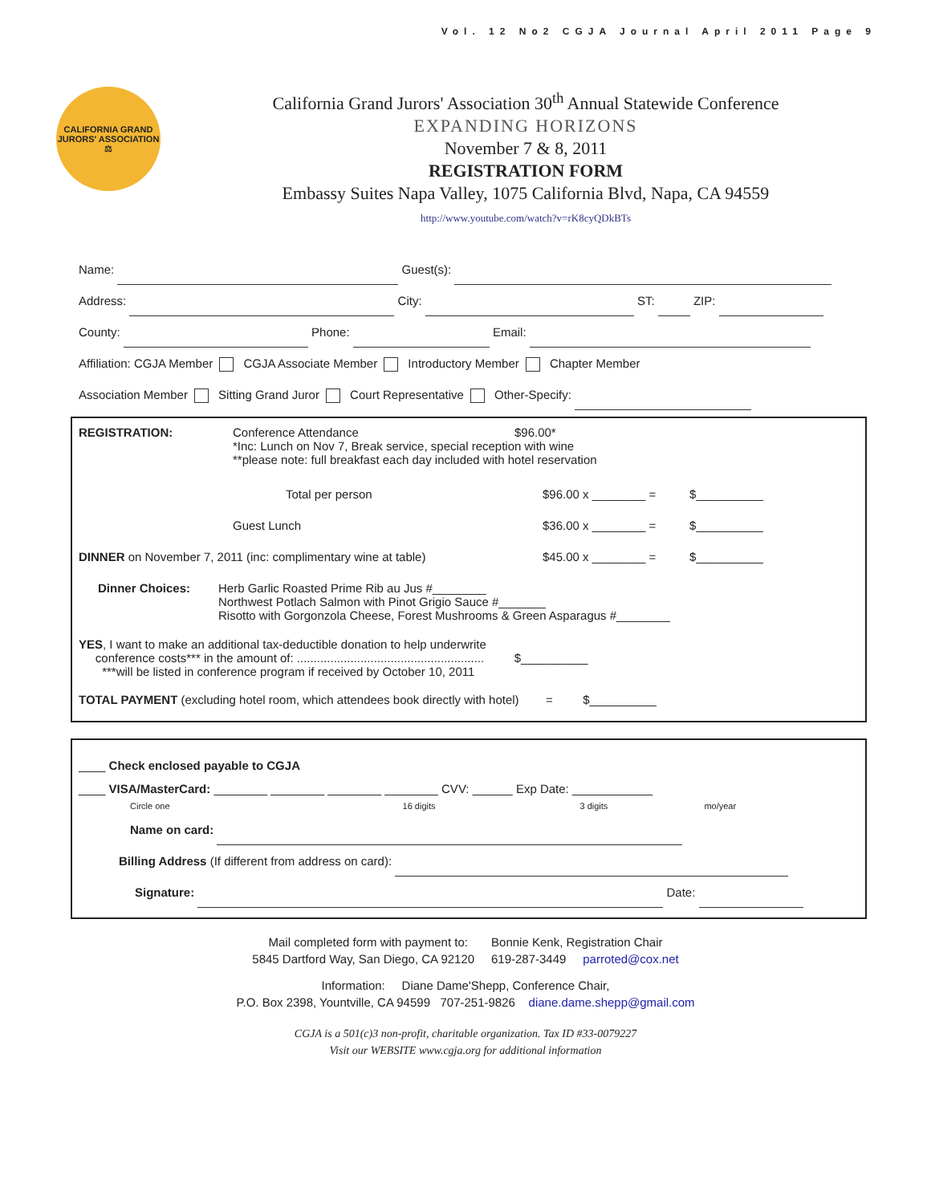Vol. 12 No2 CGJA Journal April 2011 Page 9
CALIFORNIA GRAND JURORS' ASSOCIATION ⚖
California Grand Jurors' Association 30<sup>th</sup> Annual Statewide Conference
EXPANDING HORIZONS
November 7 & 8, 2011
REGISTRATION FORM
Embassy Suites Napa Valley, 1075 California Blvd, Napa, CA 94559
http://www.youtube.com/watch?v=rK8cyQDkBTs
Name: Guest(s):
Address: City: ST: ZIP:
County: Phone: Email:
Affiliation: CGJA Member CGJA Associate Member Introductory Member Chapter Member
Association Member Sitting Grand Juror Court Representative Other-Specify:
REGISTRATION: Conference Attendance $96.00*
*Inc: Lunch on Nov 7, Break service, special reception with wine
**please note: full breakfast each day included with hotel reservation
Total per person $96.00 x ________ = $__________
Guest Lunch $36.00 x ________ = $__________
DINNER on November 7, 2011 (inc: complimentary wine at table) $45.00 x ________ = $__________
Dinner Choices: Herb Garlic Roasted Prime Rib au Jus #________
Northwest Potlach Salmon with Pinot Grigio Sauce #_______
Risotto with Gorgonzola Cheese, Forest Mushrooms & Green Asparagus #________
YES, I want to make an additional tax-deductible donation to help underwrite
conference costs*** in the amount of: ........................................................ $__________
***will be listed in conference program if received by October 10, 2011
TOTAL PAYMENT (excluding hotel room, which attendees book directly with hotel) = $__________
____ Check enclosed payable to CGJA
____ VISA/MasterCard: ________ ________ ________ ________ CVV: ______ Exp Date: ____________
Circle one 16 digits 3 digits mo/year
Name on card:
Billing Address (If different from address on card):
Signature: Date:
Mail completed form with payment to: Bonnie Kenk, Registration Chair
5845 Dartford Way, San Diego, CA 92120 619-287-3449 parroted@cox.net
Information: Diane Dame'Shepp, Conference Chair,
P.O. Box 2398, Yountville, CA 94599 707-251-9826 diane.dame.shepp@gmail.com
CGJA is a 501(c)3 non-profit, charitable organization. Tax ID #33-0079227
Visit our WEBSITE www.cgja.org for additional information